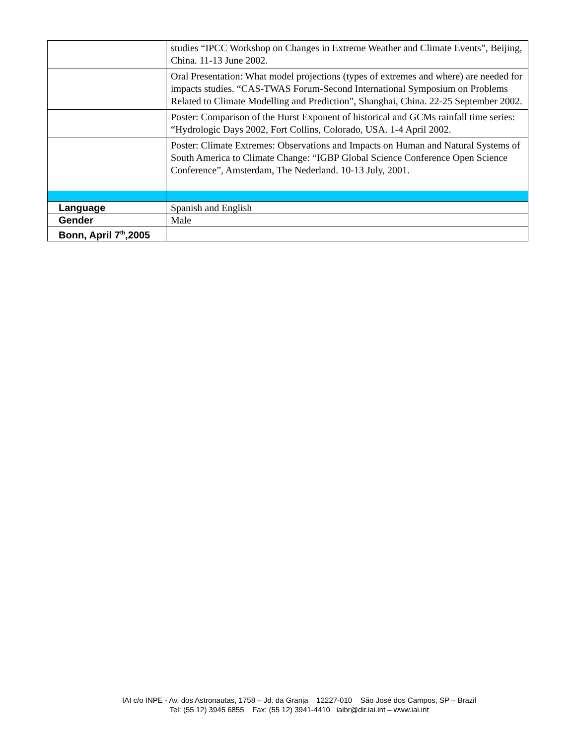| | studies “IPCC Workshop on Changes in Extreme Weather and Climate Events”, Beijing, China. 11-13 June 2002. |
| | Oral Presentation: What model projections (types of extremes and where) are needed for impacts studies. “CAS-TWAS Forum-Second International Symposium on Problems Related to Climate Modelling and Prediction”, Shanghai, China. 22-25 September 2002. |
| | Poster: Comparison of the Hurst Exponent of historical and GCMs rainfall time series: “Hydrologic Days 2002, Fort Collins, Colorado, USA. 1-4 April 2002. |
| | Poster: Climate Extremes: Observations and Impacts on Human and Natural Systems of South America to Climate Change: “IGBP Global Science Conference Open Science Conference”, Amsterdam, The Nederland. 10-13 July, 2001. |
| Language | Spanish and English |
| Gender | Male |
| Bonn, April 7<sup>th</sup>,2005 | |
IAI c/o INPE - Av. dos Astronautas, 1758 – Jd. da Granja 12227-010 São José dos Campos, SP – Brazil
Tel: (55 12) 3945 6855 Fax: (55 12) 3941-4410 iaibr@dir.iai.int – www.iai.int